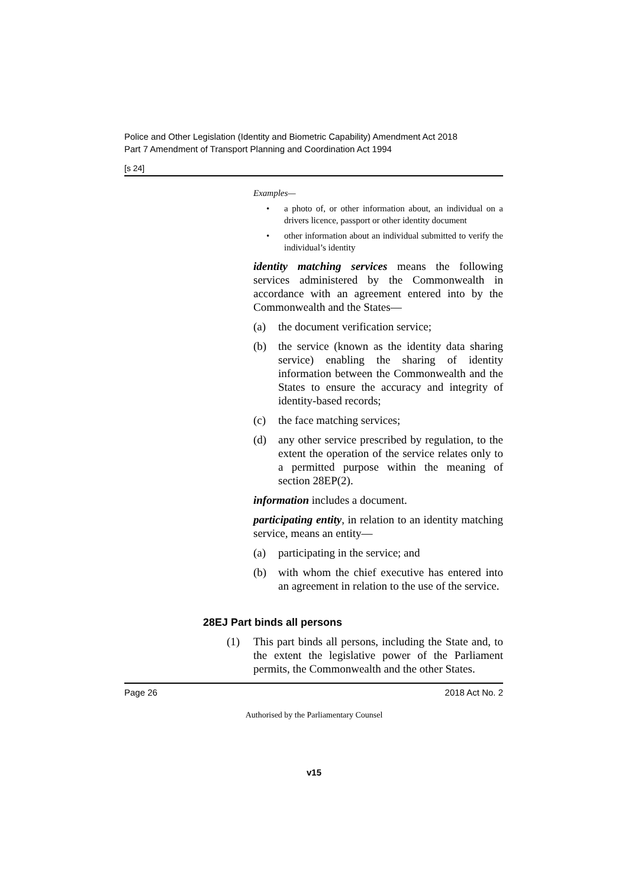Police and Other Legislation (Identity and Biometric Capability) Amendment Act 2018
Part 7 Amendment of Transport Planning and Coordination Act 1994
[s 24]
Examples—
• a photo of, or other information about, an individual on a drivers licence, passport or other identity document
• other information about an individual submitted to verify the individual’s identity
identity matching services means the following services administered by the Commonwealth in accordance with an agreement entered into by the Commonwealth and the States—
(a) the document verification service;
(b) the service (known as the identity data sharing service) enabling the sharing of identity information between the Commonwealth and the States to ensure the accuracy and integrity of identity-based records;
(c) the face matching services;
(d) any other service prescribed by regulation, to the extent the operation of the service relates only to a permitted purpose within the meaning of section 28EP(2).
information includes a document.
participating entity, in relation to an identity matching service, means an entity—
(a) participating in the service; and
(b) with whom the chief executive has entered into an agreement in relation to the use of the service.
28EJ Part binds all persons
(1) This part binds all persons, including the State and, to the extent the legislative power of the Parliament permits, the Commonwealth and the other States.
Page 26 2018 Act No. 2
Authorised by the Parliamentary Counsel
v15